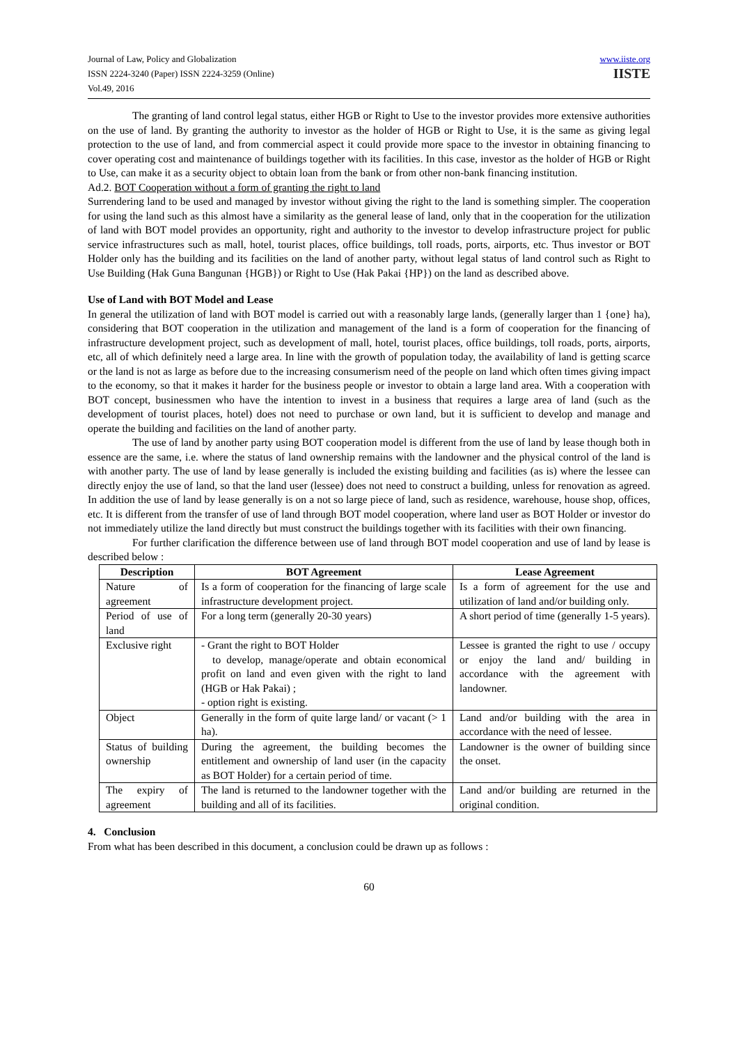Journal of Law, Policy and Globalization
ISSN 2224-3240 (Paper) ISSN 2224-3259 (Online)
Vol.49, 2016
www.iiste.org
IISTE
The granting of land control legal status, either HGB or Right to Use to the investor provides more extensive authorities on the use of land. By granting the authority to investor as the holder of HGB or Right to Use, it is the same as giving legal protection to the use of land, and from commercial aspect it could provide more space to the investor in obtaining financing to cover operating cost and maintenance of buildings together with its facilities. In this case, investor as the holder of HGB or Right to Use, can make it as a security object to obtain loan from the bank or from other non-bank financing institution.
Ad.2. BOT Cooperation without a form of granting the right to land
Surrendering land to be used and managed by investor without giving the right to the land is something simpler. The cooperation for using the land such as this almost have a similarity as the general lease of land, only that in the cooperation for the utilization of land with BOT model provides an opportunity, right and authority to the investor to develop infrastructure project for public service infrastructures such as mall, hotel, tourist places, office buildings, toll roads, ports, airports, etc. Thus investor or BOT Holder only has the building and its facilities on the land of another party, without legal status of land control such as Right to Use Building (Hak Guna Bangunan {HGB}) or Right to Use (Hak Pakai {HP}) on the land as described above.
Use of Land with BOT Model and Lease
In general the utilization of land with BOT model is carried out with a reasonably large lands, (generally larger than 1 {one} ha), considering that BOT cooperation in the utilization and management of the land is a form of cooperation for the financing of infrastructure development project, such as development of mall, hotel, tourist places, office buildings, toll roads, ports, airports, etc, all of which definitely need a large area. In line with the growth of population today, the availability of land is getting scarce or the land is not as large as before due to the increasing consumerism need of the people on land which often times giving impact to the economy, so that it makes it harder for the business people or investor to obtain a large land area. With a cooperation with BOT concept, businessmen who have the intention to invest in a business that requires a large area of land (such as the development of tourist places, hotel) does not need to purchase or own land, but it is sufficient to develop and manage and operate the building and facilities on the land of another party.
The use of land by another party using BOT cooperation model is different from the use of land by lease though both in essence are the same, i.e. where the status of land ownership remains with the landowner and the physical control of the land is with another party. The use of land by lease generally is included the existing building and facilities (as is) where the lessee can directly enjoy the use of land, so that the land user (lessee) does not need to construct a building, unless for renovation as agreed. In addition the use of land by lease generally is on a not so large piece of land, such as residence, warehouse, house shop, offices, etc. It is different from the transfer of use of land through BOT model cooperation, where land user as BOT Holder or investor do not immediately utilize the land directly but must construct the buildings together with its facilities with their own financing.
For further clarification the difference between use of land through BOT model cooperation and use of land by lease is described below :
| Description | BOT Agreement | Lease Agreement |
| --- | --- | --- |
| Nature of agreement | Is a form of cooperation for the financing of large scale infrastructure development project. | Is a form of agreement for the use and utilization of land and/or building only. |
| Period of use of land | For a long term (generally 20-30 years) | A short period of time (generally 1-5 years). |
| Exclusive right | - Grant the right to BOT Holder to develop, manage/operate and obtain economical profit on land and even given with the right to land (HGB or Hak Pakai) ; - option right is existing. | Lessee is granted the right to use / occupy or enjoy the land and/ building in accordance with the agreement with landowner. |
| Object | Generally in the form of quite large land/ or vacant (> 1 ha). | Land and/or building with the area in accordance with the need of lessee. |
| Status of building ownership | During the agreement, the building becomes the entitlement and ownership of land user (in the capacity as BOT Holder) for a certain period of time. | Landowner is the owner of building since the onset. |
| The expiry of agreement | The land is returned to the landowner together with the building and all of its facilities. | Land and/or building are returned in the original condition. |
4. Conclusion
From what has been described in this document, a conclusion could be drawn up as follows :
60